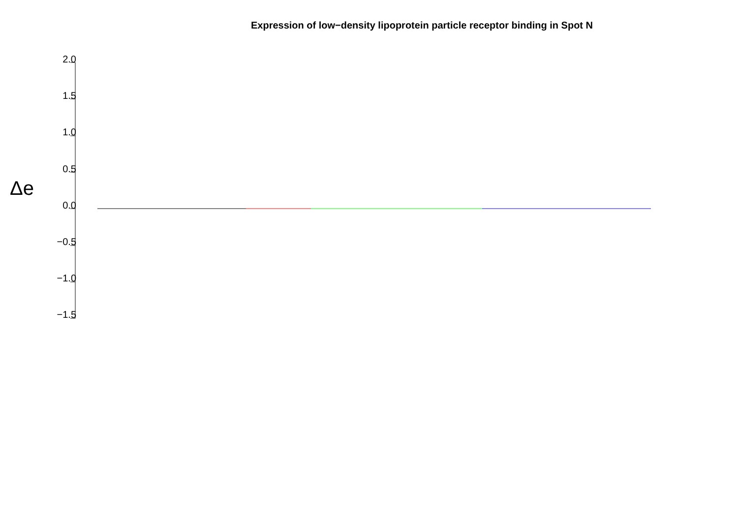Expression of low−density lipoprotein particle receptor binding in Spot N
Δe
2.0
1.5
1.0
0.5
0.0
−0.5
−1.0
−1.5